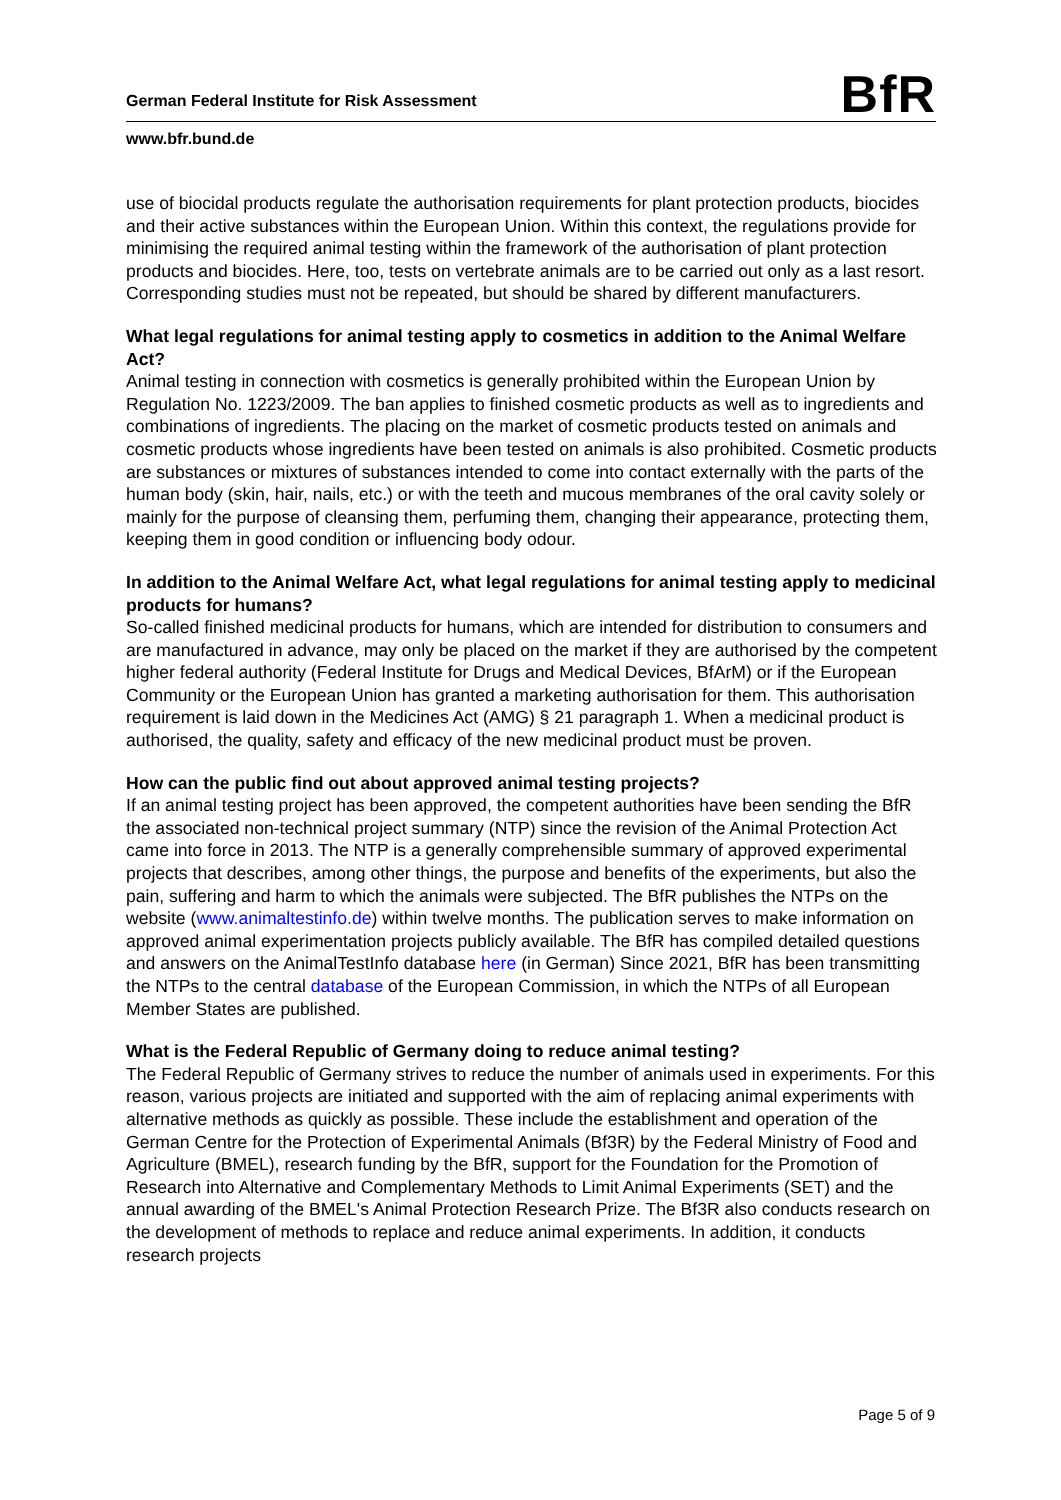German Federal Institute for Risk Assessment BfR
www.bfr.bund.de
use of biocidal products regulate the authorisation requirements for plant protection products, biocides and their active substances within the European Union. Within this context, the regulations provide for minimising the required animal testing within the framework of the authorisation of plant protection products and biocides. Here, too, tests on vertebrate animals are to be carried out only as a last resort. Corresponding studies must not be repeated, but should be shared by different manufacturers.
What legal regulations for animal testing apply to cosmetics in addition to the Animal Welfare Act?
Animal testing in connection with cosmetics is generally prohibited within the European Union by Regulation No. 1223/2009. The ban applies to finished cosmetic products as well as to ingredients and combinations of ingredients. The placing on the market of cosmetic products tested on animals and cosmetic products whose ingredients have been tested on animals is also prohibited. Cosmetic products are substances or mixtures of substances intended to come into contact externally with the parts of the human body (skin, hair, nails, etc.) or with the teeth and mucous membranes of the oral cavity solely or mainly for the purpose of cleansing them, perfuming them, changing their appearance, protecting them, keeping them in good condition or influencing body odour.
In addition to the Animal Welfare Act, what legal regulations for animal testing apply to medicinal products for humans?
So-called finished medicinal products for humans, which are intended for distribution to consumers and are manufactured in advance, may only be placed on the market if they are authorised by the competent higher federal authority (Federal Institute for Drugs and Medical Devices, BfArM) or if the European Community or the European Union has granted a marketing authorisation for them. This authorisation requirement is laid down in the Medicines Act (AMG) § 21 paragraph 1. When a medicinal product is authorised, the quality, safety and efficacy of the new medicinal product must be proven.
How can the public find out about approved animal testing projects?
If an animal testing project has been approved, the competent authorities have been sending the BfR the associated non-technical project summary (NTP) since the revision of the Animal Protection Act came into force in 2013. The NTP is a generally comprehensible summary of approved experimental projects that describes, among other things, the purpose and benefits of the experiments, but also the pain, suffering and harm to which the animals were subjected. The BfR publishes the NTPs on the website (www.animaltestinfo.de) within twelve months. The publication serves to make information on approved animal experimentation projects publicly available. The BfR has compiled detailed questions and answers on the AnimalTestInfo database here (in German) Since 2021, BfR has been transmitting the NTPs to the central database of the European Commission, in which the NTPs of all European Member States are published.
What is the Federal Republic of Germany doing to reduce animal testing?
The Federal Republic of Germany strives to reduce the number of animals used in experiments. For this reason, various projects are initiated and supported with the aim of replacing animal experiments with alternative methods as quickly as possible. These include the establishment and operation of the German Centre for the Protection of Experimental Animals (Bf3R) by the Federal Ministry of Food and Agriculture (BMEL), research funding by the BfR, support for the Foundation for the Promotion of Research into Alternative and Complementary Methods to Limit Animal Experiments (SET) and the annual awarding of the BMEL's Animal Protection Research Prize. The Bf3R also conducts research on the development of methods to replace and reduce animal experiments. In addition, it conducts research projects
Page 5 of 9